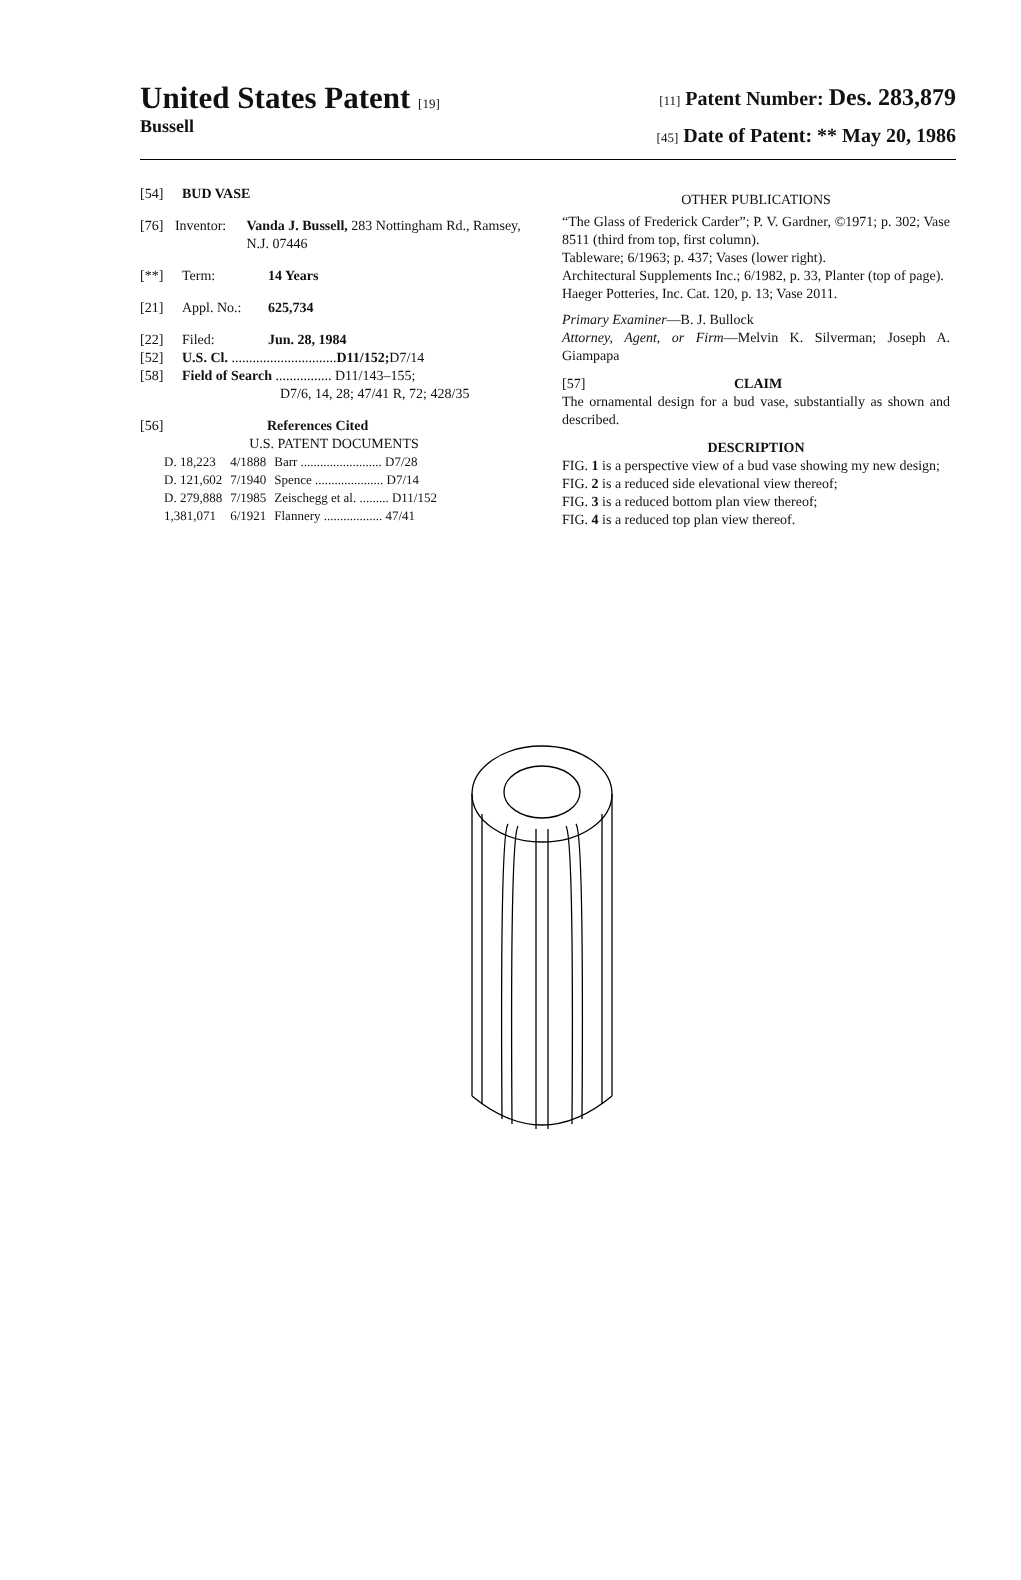United States Patent [19]
Bussell
[11] Patent Number: Des. 283,879
[45] Date of Patent: ** May 20, 1986
[54] BUD VASE
[76] Inventor: Vanda J. Bussell, 283 Nottingham Rd., Ramsey, N.J. 07446
[**] Term: 14 Years
[21] Appl. No.: 625,734
[22] Filed: Jun. 28, 1984
[52] U.S. Cl. .............................. D11/152; D7/14
[58] Field of Search ................ D11/143–155;
D7/6, 14, 28; 47/41 R, 72; 428/35
[56] References Cited
U.S. PATENT DOCUMENTS
| D. 18,223 | 4/1888 | Barr ......................... D7/28 |
| D. 121,602 | 7/1940 | Spence ..................... D7/14 |
| D. 279,888 | 7/1985 | Zeischegg et al. ......... D11/152 |
| 1,381,071 | 6/1921 | Flannery .................. 47/41 |
OTHER PUBLICATIONS
“The Glass of Frederick Carder”; P. V. Gardner, ©1971; p. 302; Vase 8511 (third from top, first column).
Tableware; 6/1963; p. 437; Vases (lower right).
Architectural Supplements Inc.; 6/1982, p. 33, Planter (top of page).
Haeger Potteries, Inc. Cat. 120, p. 13; Vase 2011.
Primary Examiner—B. J. Bullock
Attorney, Agent, or Firm—Melvin K. Silverman; Joseph A. Giampapa
[57] CLAIM
The ornamental design for a bud vase, substantially as shown and described.
DESCRIPTION
FIG. 1 is a perspective view of a bud vase showing my new design;
FIG. 2 is a reduced side elevational view thereof;
FIG. 3 is a reduced bottom plan view thereof;
FIG. 4 is a reduced top plan view thereof.